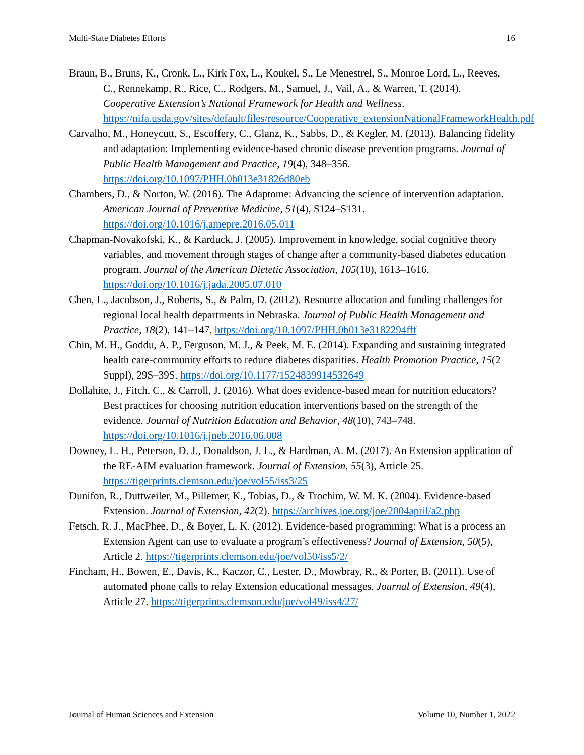Multi-State Diabetes Efforts 16
Braun, B., Bruns, K., Cronk, L., Kirk Fox, L., Koukel, S., Le Menestrel, S., Monroe Lord, L., Reeves, C., Rennekamp, R., Rice, C., Rodgers, M., Samuel, J., Vail, A., & Warren, T. (2014). Cooperative Extension’s National Framework for Health and Wellness. https://nifa.usda.gov/sites/default/files/resource/Cooperative_extensionNationalFrameworkHealth.pdf
Carvalho, M., Honeycutt, S., Escoffery, C., Glanz, K., Sabbs, D., & Kegler, M. (2013). Balancing fidelity and adaptation: Implementing evidence-based chronic disease prevention programs. Journal of Public Health Management and Practice, 19(4), 348–356. https://doi.org/10.1097/PHH.0b013e31826d80eb
Chambers, D., & Norton, W. (2016). The Adaptome: Advancing the science of intervention adaptation. American Journal of Preventive Medicine, 51(4), S124–S131. https://doi.org/10.1016/j.amepre.2016.05.011
Chapman-Novakofski, K., & Karduck, J. (2005). Improvement in knowledge, social cognitive theory variables, and movement through stages of change after a community-based diabetes education program. Journal of the American Dietetic Association, 105(10), 1613–1616. https://doi.org/10.1016/j.jada.2005.07.010
Chen, L., Jacobson, J., Roberts, S., & Palm, D. (2012). Resource allocation and funding challenges for regional local health departments in Nebraska. Journal of Public Health Management and Practice, 18(2), 141–147. https://doi.org/10.1097/PHH.0b013e3182294fff
Chin, M. H., Goddu, A. P., Ferguson, M. J., & Peek, M. E. (2014). Expanding and sustaining integrated health care-community efforts to reduce diabetes disparities. Health Promotion Practice, 15(2 Suppl), 29S–39S. https://doi.org/10.1177/1524839914532649
Dollahite, J., Fitch, C., & Carroll, J. (2016). What does evidence-based mean for nutrition educators? Best practices for choosing nutrition education interventions based on the strength of the evidence. Journal of Nutrition Education and Behavior, 48(10), 743–748. https://doi.org/10.1016/j.jneb.2016.06.008
Downey, L. H., Peterson, D. J., Donaldson, J. L., & Hardman, A. M. (2017). An Extension application of the RE-AIM evaluation framework. Journal of Extension, 55(3), Article 25. https://tigerprints.clemson.edu/joe/vol55/iss3/25
Dunifon, R., Duttweiler, M., Pillemer, K., Tobias, D., & Trochim, W. M. K. (2004). Evidence-based Extension. Journal of Extension, 42(2). https://archives.joe.org/joe/2004april/a2.php
Fetsch, R. J., MacPhee, D., & Boyer, L. K. (2012). Evidence-based programming: What is a process an Extension Agent can use to evaluate a program’s effectiveness? Journal of Extension, 50(5), Article 2. https://tigerprints.clemson.edu/joe/vol50/iss5/2/
Fincham, H., Bowen, E., Davis, K., Kaczor, C., Lester, D., Mowbray, R., & Porter, B. (2011). Use of automated phone calls to relay Extension educational messages. Journal of Extension, 49(4), Article 27. https://tigerprints.clemson.edu/joe/vol49/iss4/27/
Journal of Human Sciences and Extension Volume 10, Number 1, 2022